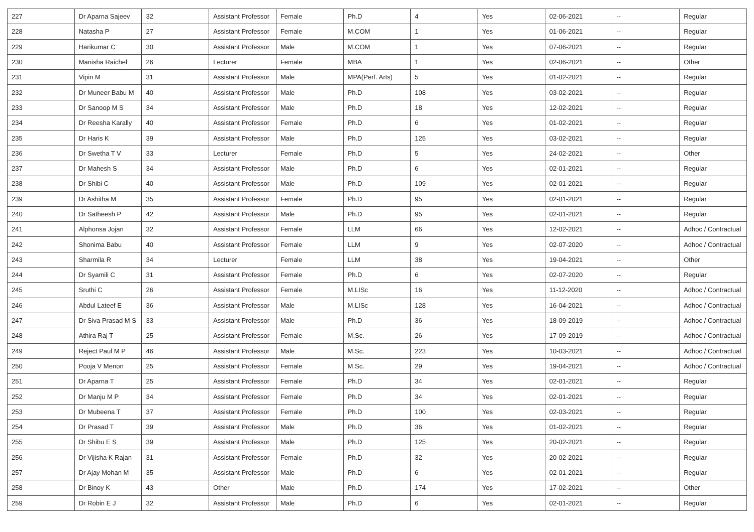| 227 | Dr Aparna Sajeev | 32 | Assistant Professor | Female | Ph.D | 4 | Yes | 02-06-2021 | -- | Regular |
| 228 | Natasha P | 27 | Assistant Professor | Female | M.COM | 1 | Yes | 01-06-2021 | -- | Regular |
| 229 | Harikumar C | 30 | Assistant Professor | Male | M.COM | 1 | Yes | 07-06-2021 | -- | Regular |
| 230 | Manisha Raichel | 26 | Lecturer | Female | MBA | 1 | Yes | 02-06-2021 | -- | Other |
| 231 | Vipin M | 31 | Assistant Professor | Male | MPA(Perf. Arts) | 5 | Yes | 01-02-2021 | -- | Regular |
| 232 | Dr Muneer Babu M | 40 | Assistant Professor | Male | Ph.D | 108 | Yes | 03-02-2021 | -- | Regular |
| 233 | Dr Sanoop M S | 34 | Assistant Professor | Male | Ph.D | 18 | Yes | 12-02-2021 | -- | Regular |
| 234 | Dr Reesha Karally | 40 | Assistant Professor | Female | Ph.D | 6 | Yes | 01-02-2021 | -- | Regular |
| 235 | Dr Haris K | 39 | Assistant Professor | Male | Ph.D | 125 | Yes | 03-02-2021 | -- | Regular |
| 236 | Dr Swetha T V | 33 | Lecturer | Female | Ph.D | 5 | Yes | 24-02-2021 | -- | Other |
| 237 | Dr Mahesh S | 34 | Assistant Professor | Male | Ph.D | 6 | Yes | 02-01-2021 | -- | Regular |
| 238 | Dr Shibi C | 40 | Assistant Professor | Male | Ph.D | 109 | Yes | 02-01-2021 | -- | Regular |
| 239 | Dr Ashitha M | 35 | Assistant Professor | Female | Ph.D | 95 | Yes | 02-01-2021 | -- | Regular |
| 240 | Dr Satheesh P | 42 | Assistant Professor | Male | Ph.D | 95 | Yes | 02-01-2021 | -- | Regular |
| 241 | Alphonsa Jojan | 32 | Assistant Professor | Female | LLM | 66 | Yes | 12-02-2021 | -- | Adhoc / Contractual |
| 242 | Shonima Babu | 40 | Assistant Professor | Female | LLM | 9 | Yes | 02-07-2020 | -- | Adhoc / Contractual |
| 243 | Sharmila R | 34 | Lecturer | Female | LLM | 38 | Yes | 19-04-2021 | -- | Other |
| 244 | Dr Syamili C | 31 | Assistant Professor | Female | Ph.D | 6 | Yes | 02-07-2020 | -- | Regular |
| 245 | Sruthi C | 26 | Assistant Professor | Female | M.LISc | 16 | Yes | 11-12-2020 | -- | Adhoc / Contractual |
| 246 | Abdul Lateef E | 36 | Assistant Professor | Male | M.LISc | 128 | Yes | 16-04-2021 | -- | Adhoc / Contractual |
| 247 | Dr Siva Prasad M S | 33 | Assistant Professor | Male | Ph.D | 36 | Yes | 18-09-2019 | -- | Adhoc / Contractual |
| 248 | Athira Raj T | 25 | Assistant Professor | Female | M.Sc. | 26 | Yes | 17-09-2019 | -- | Adhoc / Contractual |
| 249 | Reject Paul M P | 46 | Assistant Professor | Male | M.Sc. | 223 | Yes | 10-03-2021 | -- | Adhoc / Contractual |
| 250 | Pooja V Menon | 25 | Assistant Professor | Female | M.Sc. | 29 | Yes | 19-04-2021 | -- | Adhoc / Contractual |
| 251 | Dr Aparna T | 25 | Assistant Professor | Female | Ph.D | 34 | Yes | 02-01-2021 | -- | Regular |
| 252 | Dr Manju M P | 34 | Assistant Professor | Female | Ph.D | 34 | Yes | 02-01-2021 | -- | Regular |
| 253 | Dr Mubeena T | 37 | Assistant Professor | Female | Ph.D | 100 | Yes | 02-03-2021 | -- | Regular |
| 254 | Dr Prasad T | 39 | Assistant Professor | Male | Ph.D | 36 | Yes | 01-02-2021 | -- | Regular |
| 255 | Dr Shibu E S | 39 | Assistant Professor | Male | Ph.D | 125 | Yes | 20-02-2021 | -- | Regular |
| 256 | Dr Vijisha K Rajan | 31 | Assistant Professor | Female | Ph.D | 32 | Yes | 20-02-2021 | -- | Regular |
| 257 | Dr Ajay Mohan M | 35 | Assistant Professor | Male | Ph.D | 6 | Yes | 02-01-2021 | -- | Regular |
| 258 | Dr Binoy K | 43 | Other | Male | Ph.D | 174 | Yes | 17-02-2021 | -- | Other |
| 259 | Dr Robin E J | 32 | Assistant Professor | Male | Ph.D | 6 | Yes | 02-01-2021 | -- | Regular |